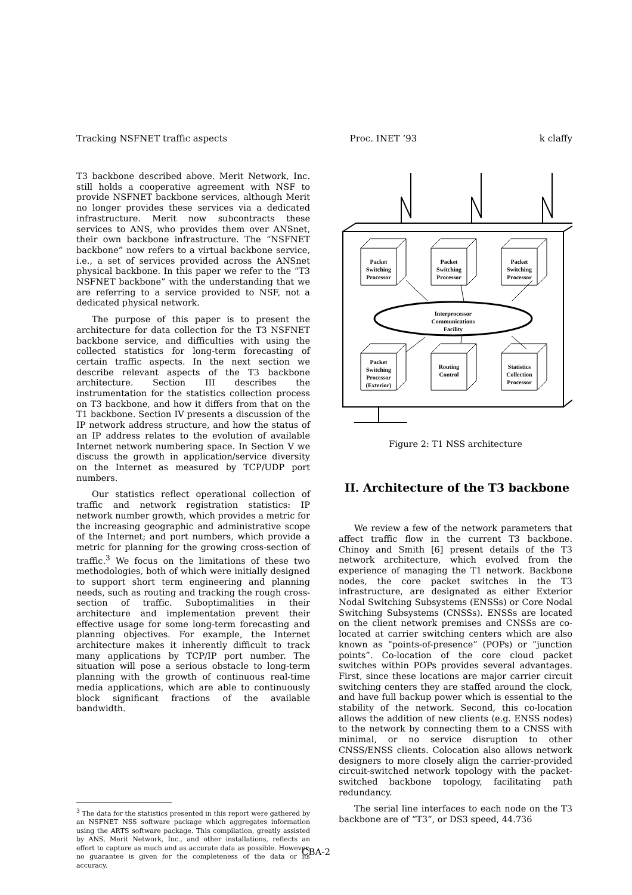Tracking NSFNET traffic aspects Proc. INET ’93 k claffy
T3 backbone described above. Merit Network, Inc. still holds a cooperative agreement with NSF to provide NSFNET backbone services, although Merit no longer provides these services via a dedicated infrastructure. Merit now subcontracts these services to ANS, who provides them over ANSnet, their own backbone infrastructure. The “NSFNET backbone” now refers to a virtual backbone service, i.e., a set of services provided across the ANSnet physical backbone. In this paper we refer to the “T3 NSFNET backbone” with the understanding that we are referring to a service provided to NSF, not a dedicated physical network.
The purpose of this paper is to present the architecture for data collection for the T3 NSFNET backbone service, and difficulties with using the collected statistics for long-term forecasting of certain traffic aspects. In the next section we describe relevant aspects of the T3 backbone architecture. Section III describes the instrumentation for the statistics collection process on T3 backbone, and how it differs from that on the T1 backbone. Section IV presents a discussion of the IP network address structure, and how the status of an IP address relates to the evolution of available Internet network numbering space. In Section V we discuss the growth in application/service diversity on the Internet as measured by TCP/UDP port numbers.
Our statistics reflect operational collection of traffic and network registration statistics: IP network number growth, which provides a metric for the increasing geographic and administrative scope of the Internet; and port numbers, which provide a metric for planning for the growing cross-section of traffic.<sup>3</sup> We focus on the limitations of these two methodologies, both of which were initially designed to support short term engineering and planning needs, such as routing and tracking the rough cross-section of traffic. Suboptimalities in their architecture and implementation prevent their effective usage for some long-term forecasting and planning objectives. For example, the Internet architecture makes it inherently difficult to track many applications by TCP/IP port number. The situation will pose a serious obstacle to long-term planning with the growth of continuous real-time media applications, which are able to continuously block significant fractions of the available bandwidth.
<sup>3</sup> The data for the statistics presented in this report were gathered by an NSFNET NSS software package which aggregates information using the ARTS software package. This compilation, greatly assisted by ANS, Merit Network, Inc., and other installations, reflects an effort to capture as much and as accurate data as possible. However, no guarantee is given for the completeness of the data or its accuracy.
Packet
Switching
Processor
Packet
Switching
Processor
Packet
Switching
Processor
Interprocessor
Communications
Facility
Packet
Switching
Processor
(Exterior)
Routing
Control
Statistics
Collection
Processor
Figure 2: T1 NSS architecture
II. Architecture of the T3 backbone
We review a few of the network parameters that affect traffic flow in the current T3 backbone. Chinoy and Smith [6] present details of the T3 network architecture, which evolved from the experience of managing the T1 network. Backbone nodes, the core packet switches in the T3 infrastructure, are designated as either Exterior Nodal Switching Subsystems (ENSSs) or Core Nodal Switching Subsystems (CNSSs). ENSSs are located on the client network premises and CNSSs are co-located at carrier switching centers which are also known as “points-of-presence” (POPs) or “junction points”. Co-location of the core cloud packet switches within POPs provides several advantages. First, since these locations are major carrier circuit switching centers they are staffed around the clock, and have full backup power which is essential to the stability of the network. Second, this co-location allows the addition of new clients (e.g. ENSS nodes) to the network by connecting them to a CNSS with minimal, or no service disruption to other CNSS/ENSS clients. Colocation also allows network designers to more closely align the carrier-provided circuit-switched network topology with the packet-switched backbone topology, facilitating path redundancy.
The serial line interfaces to each node on the T3 backbone are of “T3”, or DS3 speed, 44.736
CBA-2